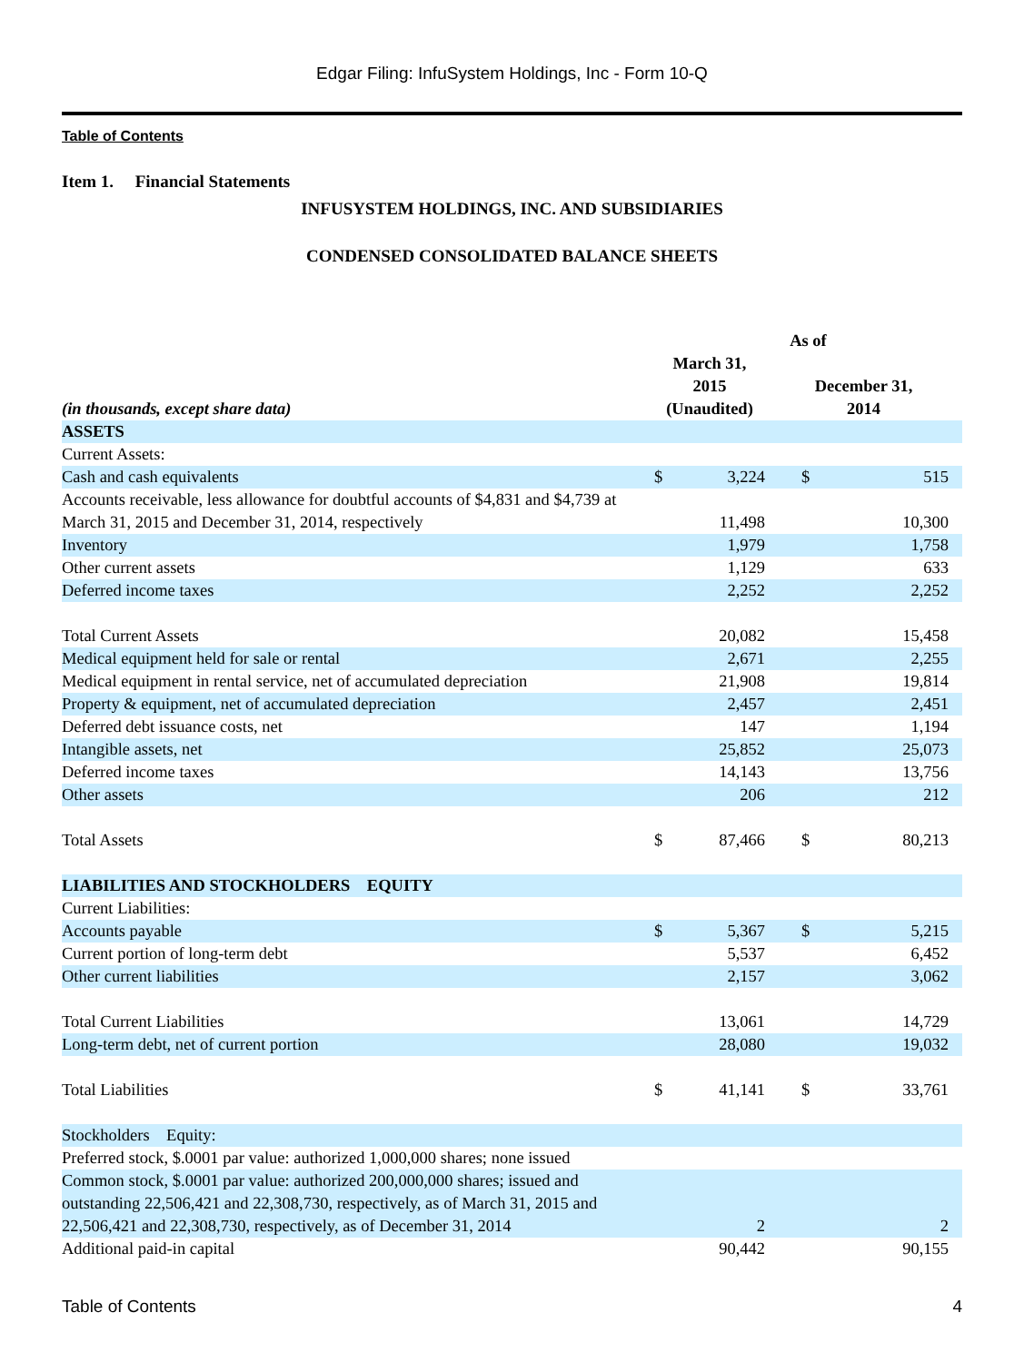Edgar Filing: InfuSystem Holdings, Inc - Form 10-Q
Table of Contents
Item 1. Financial Statements
INFUSYSTEM HOLDINGS, INC. AND SUBSIDIARIES
CONDENSED CONSOLIDATED BALANCE SHEETS
| | As of | | | |
| --- | --- | --- | --- | --- |
| (in thousands, except share data) | March 31, 2015 (Unaudited) | | December 31, 2014 | |
| ASSETS | | | | |
| Current Assets: | | | | |
| Cash and cash equivalents | $ | 3,224 | $ | 515 |
| Accounts receivable, less allowance for doubtful accounts of $4,831 and $4,739 at March 31, 2015 and December 31, 2014, respectively | | 11,498 | | 10,300 |
| Inventory | | 1,979 | | 1,758 |
| Other current assets | | 1,129 | | 633 |
| Deferred income taxes | | 2,252 | | 2,252 |
| Total Current Assets | | 20,082 | | 15,458 |
| Medical equipment held for sale or rental | | 2,671 | | 2,255 |
| Medical equipment in rental service, net of accumulated depreciation | | 21,908 | | 19,814 |
| Property & equipment, net of accumulated depreciation | | 2,457 | | 2,451 |
| Deferred debt issuance costs, net | | 147 | | 1,194 |
| Intangible assets, net | | 25,852 | | 25,073 |
| Deferred income taxes | | 14,143 | | 13,756 |
| Other assets | | 206 | | 212 |
| Total Assets | $ | 87,466 | $ | 80,213 |
| LIABILITIES AND STOCKHOLDERS EQUITY | | | | |
| Current Liabilities: | | | | |
| Accounts payable | $ | 5,367 | $ | 5,215 |
| Current portion of long-term debt | | 5,537 | | 6,452 |
| Other current liabilities | | 2,157 | | 3,062 |
| Total Current Liabilities | | 13,061 | | 14,729 |
| Long-term debt, net of current portion | | 28,080 | | 19,032 |
| Total Liabilities | $ | 41,141 | $ | 33,761 |
| Stockholders Equity: | | | | |
| Preferred stock, $.0001 par value: authorized 1,000,000 shares; none issued | | | | |
| Common stock, $.0001 par value: authorized 200,000,000 shares; issued and outstanding 22,506,421 and 22,308,730, respectively, as of March 31, 2015 and 22,506,421 and 22,308,730, respectively, as of December 31, 2014 | | 2 | | 2 |
| Additional paid-in capital | | 90,442 | | 90,155 |
Table of Contents 4